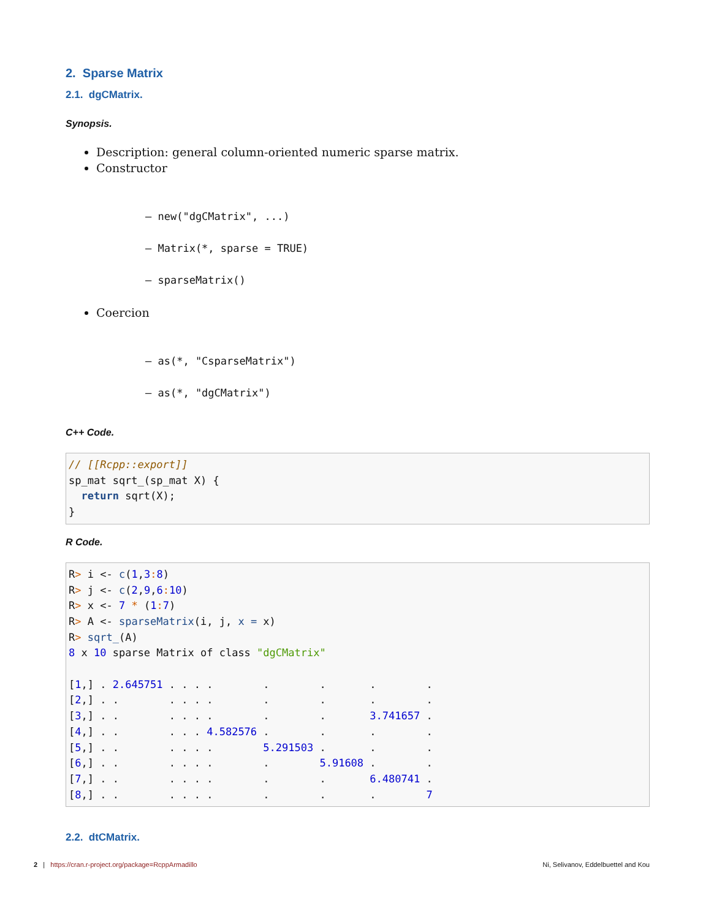2. Sparse Matrix
2.1. dgCMatrix.
Synopsis.
Description: general column-oriented numeric sparse matrix.
Constructor
– new("dgCMatrix", ...)
– Matrix(*, sparse = TRUE)
– sparseMatrix()
Coercion
– as(*, "CsparseMatrix")
– as(*, "dgCMatrix")
C++ Code.
// [[Rcpp::export]]
sp_mat sqrt_(sp_mat X) {
  return sqrt(X);
}
R Code.
R> i <- c(1,3: 8)
R> j <- c(2,9,6: 10)
R> x <- 7 * (1: 7)
R> A <- sparseMatrix(i, j, x = x)
R> sqrt_(A)
8 x 10 sparse Matrix of class "dgCMatrix"

[1,] . 2.645751 . . . .        .        .       .        .
[2,] . .        . . . .        .        .       .        .
[3,] . .        . . . .        .        .       3.741657 .
[4,] . .        . . . 4.582576 .        .       .        .
[5,] . .        . . . .        5.291503 .       .        .
[6,] . .        . . . .        .        5.91608 .        .
[7,] . .        . . . .        .        .       6.480741 .
[8,] . .        . . . .        .        .       .        7
2.2. dtCMatrix.
2 | https://cran.r-project.org/package=RcppArmadillo Ni, Selivanov, Eddelbuettel and Kou